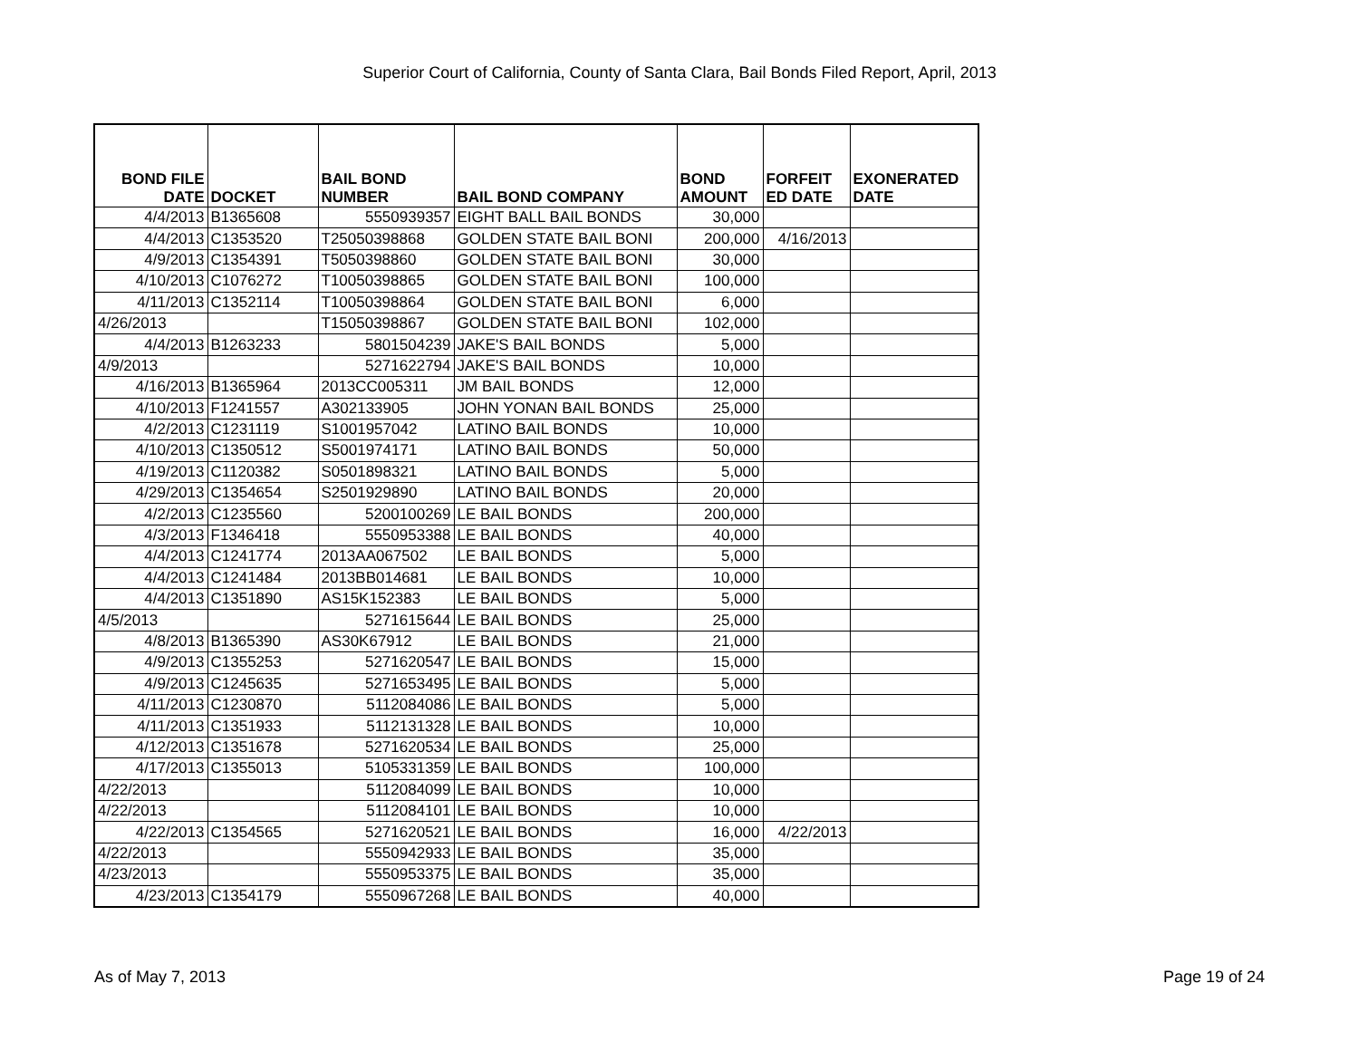Superior Court of California, County of Santa Clara, Bail Bonds Filed Report, April, 2013
| BOND FILE DATE | DOCKET | BAIL BOND NUMBER | BAIL BOND COMPANY | BOND AMOUNT | FORFEIT ED DATE | EXONERATED DATE |
| --- | --- | --- | --- | --- | --- | --- |
| 4/4/2013 | B1365608 | 5550939357 | EIGHT BALL BAIL BONDS | 30,000 | | |
| 4/4/2013 | C1353520 | T25050398868 | GOLDEN STATE BAIL BONI | 200,000 | 4/16/2013 | |
| 4/9/2013 | C1354391 | T5050398860 | GOLDEN STATE BAIL BONI | 30,000 | | |
| 4/10/2013 | C1076272 | T10050398865 | GOLDEN STATE BAIL BONI | 100,000 | | |
| 4/11/2013 | C1352114 | T10050398864 | GOLDEN STATE BAIL BONI | 6,000 | | |
| 4/26/2013 | | T15050398867 | GOLDEN STATE BAIL BONI | 102,000 | | |
| 4/4/2013 | B1263233 | 5801504239 | JAKE'S BAIL BONDS | 5,000 | | |
| 4/9/2013 | | 5271622794 | JAKE'S BAIL BONDS | 10,000 | | |
| 4/16/2013 | B1365964 | 2013CC005311 | JM BAIL BONDS | 12,000 | | |
| 4/10/2013 | F1241557 | A302133905 | JOHN YONAN BAIL BONDS | 25,000 | | |
| 4/2/2013 | C1231119 | S1001957042 | LATINO BAIL BONDS | 10,000 | | |
| 4/10/2013 | C1350512 | S5001974171 | LATINO BAIL BONDS | 50,000 | | |
| 4/19/2013 | C1120382 | S0501898321 | LATINO BAIL BONDS | 5,000 | | |
| 4/29/2013 | C1354654 | S2501929890 | LATINO BAIL BONDS | 20,000 | | |
| 4/2/2013 | C1235560 | 5200100269 | LE BAIL BONDS | 200,000 | | |
| 4/3/2013 | F1346418 | 5550953388 | LE BAIL BONDS | 40,000 | | |
| 4/4/2013 | C1241774 | 2013AA067502 | LE BAIL BONDS | 5,000 | | |
| 4/4/2013 | C1241484 | 2013BB014681 | LE BAIL BONDS | 10,000 | | |
| 4/4/2013 | C1351890 | AS15K152383 | LE BAIL BONDS | 5,000 | | |
| 4/5/2013 | | 5271615644 | LE BAIL BONDS | 25,000 | | |
| 4/8/2013 | B1365390 | AS30K67912 | LE BAIL BONDS | 21,000 | | |
| 4/9/2013 | C1355253 | 5271620547 | LE BAIL BONDS | 15,000 | | |
| 4/9/2013 | C1245635 | 5271653495 | LE BAIL BONDS | 5,000 | | |
| 4/11/2013 | C1230870 | 5112084086 | LE BAIL BONDS | 5,000 | | |
| 4/11/2013 | C1351933 | 5112131328 | LE BAIL BONDS | 10,000 | | |
| 4/12/2013 | C1351678 | 5271620534 | LE BAIL BONDS | 25,000 | | |
| 4/17/2013 | C1355013 | 5105331359 | LE BAIL BONDS | 100,000 | | |
| 4/22/2013 | | 5112084099 | LE BAIL BONDS | 10,000 | | |
| 4/22/2013 | | 5112084101 | LE BAIL BONDS | 10,000 | | |
| 4/22/2013 | C1354565 | 5271620521 | LE BAIL BONDS | 16,000 | 4/22/2013 | |
| 4/22/2013 | | 5550942933 | LE BAIL BONDS | 35,000 | | |
| 4/23/2013 | | 5550953375 | LE BAIL BONDS | 35,000 | | |
| 4/23/2013 | C1354179 | 5550967268 | LE BAIL BONDS | 40,000 | | |
As of May 7, 2013 Page 19 of 24